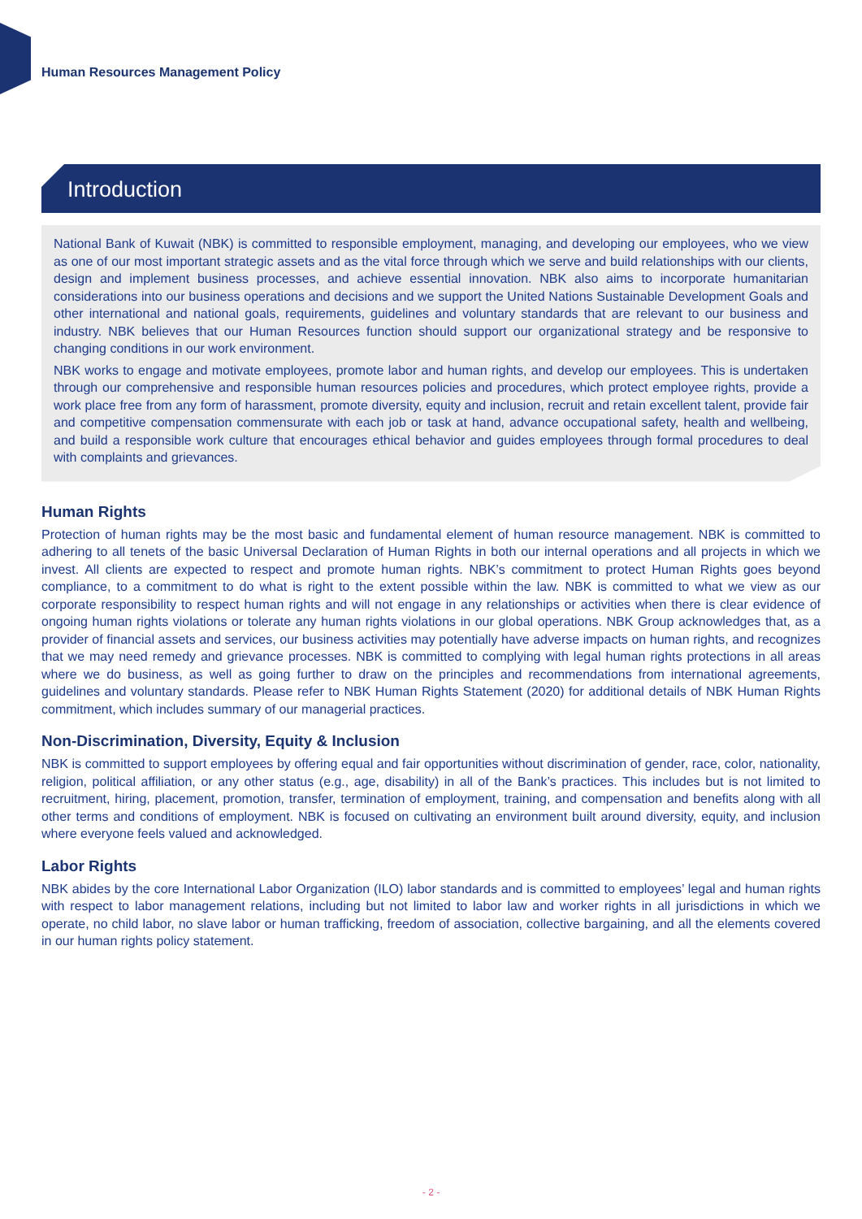Human Resources Management Policy
Introduction
National Bank of Kuwait (NBK) is committed to responsible employment, managing, and developing our employees, who we view as one of our most important strategic assets and as the vital force through which we serve and build relationships with our clients, design and implement business processes, and achieve essential innovation. NBK also aims to incorporate humanitarian considerations into our business operations and decisions and we support the United Nations Sustainable Development Goals and other international and national goals, requirements, guidelines and voluntary standards that are relevant to our business and industry. NBK believes that our Human Resources function should support our organizational strategy and be responsive to changing conditions in our work environment.
NBK works to engage and motivate employees, promote labor and human rights, and develop our employees. This is undertaken through our comprehensive and responsible human resources policies and procedures, which protect employee rights, provide a work place free from any form of harassment, promote diversity, equity and inclusion, recruit and retain excellent talent, provide fair and competitive compensation commensurate with each job or task at hand, advance occupational safety, health and wellbeing, and build a responsible work culture that encourages ethical behavior and guides employees through formal procedures to deal with complaints and grievances.
Human Rights
Protection of human rights may be the most basic and fundamental element of human resource management. NBK is committed to adhering to all tenets of the basic Universal Declaration of Human Rights in both our internal operations and all projects in which we invest. All clients are expected to respect and promote human rights. NBK’s commitment to protect Human Rights goes beyond compliance, to a commitment to do what is right to the extent possible within the law. NBK is committed to what we view as our corporate responsibility to respect human rights and will not engage in any relationships or activities when there is clear evidence of ongoing human rights violations or tolerate any human rights violations in our global operations. NBK Group acknowledges that, as a provider of financial assets and services, our business activities may potentially have adverse impacts on human rights, and recognizes that we may need remedy and grievance processes. NBK is committed to complying with legal human rights protections in all areas where we do business, as well as going further to draw on the principles and recommendations from international agreements, guidelines and voluntary standards. Please refer to NBK Human Rights Statement (2020) for additional details of NBK Human Rights commitment, which includes summary of our managerial practices.
Non-Discrimination, Diversity, Equity & Inclusion
NBK is committed to support employees by offering equal and fair opportunities without discrimination of gender, race, color, nationality, religion, political affiliation, or any other status (e.g., age, disability) in all of the Bank’s practices. This includes but is not limited to recruitment, hiring, placement, promotion, transfer, termination of employment, training, and compensation and benefits along with all other terms and conditions of employment. NBK is focused on cultivating an environment built around diversity, equity, and inclusion where everyone feels valued and acknowledged.
Labor Rights
NBK abides by the core International Labor Organization (ILO) labor standards and is committed to employees’ legal and human rights with respect to labor management relations, including but not limited to labor law and worker rights in all jurisdictions in which we operate, no child labor, no slave labor or human trafficking, freedom of association, collective bargaining, and all the elements covered in our human rights policy statement.
- 2 -